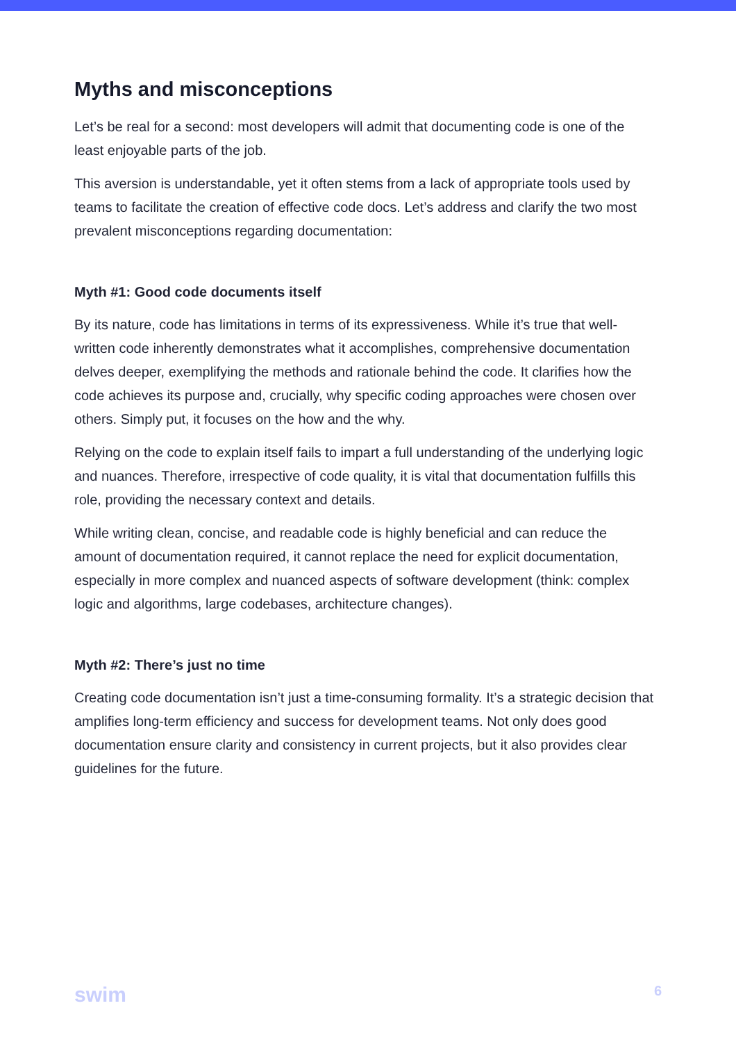Myths and misconceptions
Let’s be real for a second: most developers will admit that documenting code is one of the least enjoyable parts of the job.
This aversion is understandable, yet it often stems from a lack of appropriate tools used by teams to facilitate the creation of effective code docs. Let’s address and clarify the two most prevalent misconceptions regarding documentation:
Myth #1: Good code documents itself
By its nature, code has limitations in terms of its expressiveness. While it’s true that well-written code inherently demonstrates what it accomplishes, comprehensive documentation delves deeper, exemplifying the methods and rationale behind the code. It clarifies how the code achieves its purpose and, crucially, why specific coding approaches were chosen over others. Simply put, it focuses on the how and the why.
Relying on the code to explain itself fails to impart a full understanding of the underlying logic and nuances. Therefore, irrespective of code quality, it is vital that documentation fulfills this role, providing the necessary context and details.
While writing clean, concise, and readable code is highly beneficial and can reduce the amount of documentation required, it cannot replace the need for explicit documentation, especially in more complex and nuanced aspects of software development (think: complex logic and algorithms, large codebases, architecture changes).
Myth #2: There’s just no time
Creating code documentation isn’t just a time-consuming formality. It’s a strategic decision that amplifies long-term efficiency and success for development teams. Not only does good documentation ensure clarity and consistency in current projects, but it also provides clear guidelines for the future.
swim 6